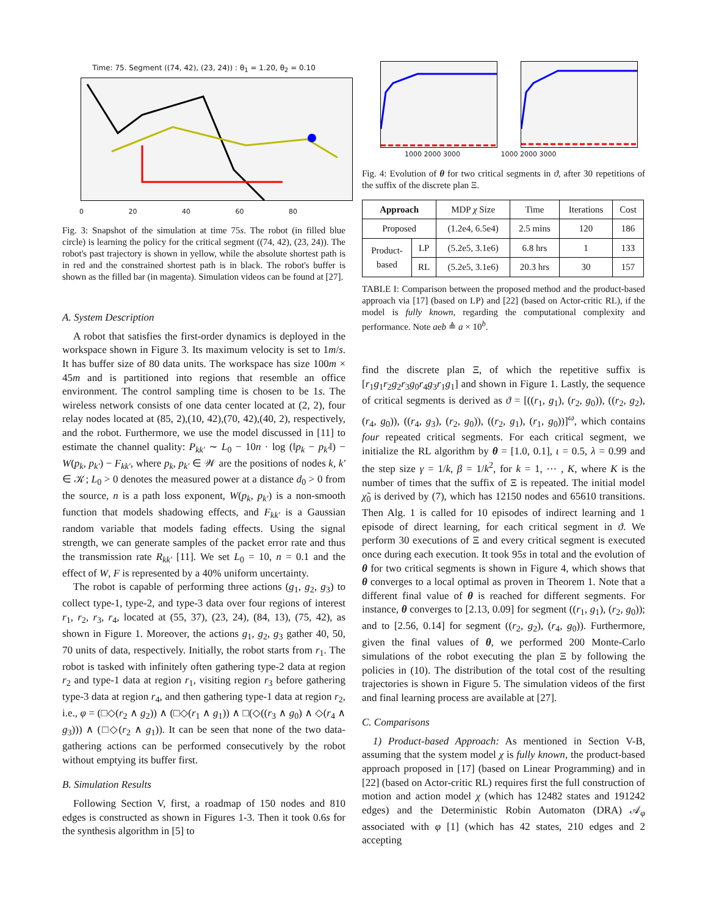Time: 75. Segment ((74, 42), (23, 24)) : θ<sub>1</sub> = 1.20, θ<sub>2</sub> = 0.10
0 20 40 60 80
Fig. 3: Snapshot of the simulation at time 75s. The robot (in filled blue circle) is learning the policy for the critical segment ((74, 42), (23, 24)). The robot's past trajectory is shown in yellow, while the absolute shortest path is in red and the constrained shortest path is in black. The robot's buffer is shown as the filled bar (in magenta). Simulation videos can be found at [27].
A. System Description
A robot that satisfies the first-order dynamics is deployed in the workspace shown in Figure 3. Its maximum velocity is set to 1m/s. It has buffer size of 80 data units. The workspace has size 100m × 45m and is partitioned into regions that resemble an office environment. The control sampling time is chosen to be 1s. The wireless network consists of one data center located at (2, 2), four relay nodes located at (85, 2),(10, 42),(70, 42),(40, 2), respectively, and the robot. Furthermore, we use the model discussed in [11] to estimate the channel quality: P<sub>kk′</sub> ∼ L<sub>0</sub> − 10n · log (‖p<sub>k</sub> − p<sub>k′</sub>‖) − W(p<sub>k</sub>, p<sub>k′</sub>) − F<sub>kk′</sub>, where p<sub>k</sub>, p<sub>k′</sub> ∈ 𝒲 are the positions of nodes k, k′ ∈ 𝒦; L<sub>0</sub> > 0 denotes the measured power at a distance d<sub>0</sub> > 0 from the source, n is a path loss exponent, W(p<sub>k</sub>, p<sub>k′</sub>) is a non-smooth function that models shadowing effects, and F<sub>kk′</sub> is a Gaussian random variable that models fading effects. Using the signal strength, we can generate samples of the packet error rate and thus the transmission rate R<sub>kk′</sub> [11]. We set L<sub>0</sub> = 10, n = 0.1 and the effect of W, F is represented by a 40% uniform uncertainty.
The robot is capable of performing three actions (g<sub>1</sub>, g<sub>2</sub>, g<sub>3</sub>) to collect type-1, type-2, and type-3 data over four regions of interest r<sub>1</sub>, r<sub>2</sub>, r<sub>3</sub>, r<sub>4</sub>, located at (55, 37), (23, 24), (84, 13), (75, 42), as shown in Figure 1. Moreover, the actions g<sub>1</sub>, g<sub>2</sub>, g<sub>3</sub> gather 40, 50, 70 units of data, respectively. Initially, the robot starts from r<sub>1</sub>. The robot is tasked with infinitely often gathering type-2 data at region r<sub>2</sub> and type-1 data at region r<sub>1</sub>, visiting region r<sub>3</sub> before gathering type-3 data at region r<sub>4</sub>, and then gathering type-1 data at region r<sub>2</sub>, i.e., φ = (□◇(r<sub>2</sub> ∧ g<sub>2</sub>)) ∧ (□◇(r<sub>1</sub> ∧ g<sub>1</sub>)) ∧ □(◇((r<sub>3</sub> ∧ g<sub>0</sub>) ∧ ◇(r<sub>4</sub> ∧ g<sub>3</sub>))) ∧ (□◇(r<sub>2</sub> ∧ g<sub>1</sub>)). It can be seen that none of the two data-gathering actions can be performed consecutively by the robot without emptying its buffer first.
B. Simulation Results
Following Section V, first, a roadmap of 150 nodes and 810 edges is constructed as shown in Figures 1-3. Then it took 0.6s for the synthesis algorithm in [5] to
1000 2000 3000 1000 2000 3000
Fig. 4: Evolution of θ for two critical segments in ϑ, after 30 repetitions of the suffix of the discrete plan Ξ.
| Approach | | MDP χ Size | Time | Iterations | Cost |
| Proposed | | (1.2e4, 6.5e4) | 2.5 mins | 120 | 186 |
| Product- based | LP | (5.2e5, 3.1e6) | 6.8 hrs | 1 | 133 |
| | RL | (5.2e5, 3.1e6) | 20.3 hrs | 30 | 157 |
TABLE I: Comparison between the proposed method and the product-based approach via [17] (based on LP) and [22] (based on Actor-critic RL), if the model is fully known, regarding the computational complexity and performance. Note aeb ≜ a × 10<sup>b</sup>.
find the discrete plan Ξ, of which the repetitive suffix is [r<sub>1</sub>g<sub>1</sub>r<sub>2</sub>g<sub>2</sub>r<sub>3</sub>g<sub>0</sub>r<sub>4</sub>g<sub>3</sub>r<sub>1</sub>g<sub>1</sub>] and shown in Figure 1. Lastly, the sequence of critical segments is derived as ϑ = [((r<sub>1</sub>, g<sub>1</sub>), (r<sub>2</sub>, g<sub>0</sub>)), ((r<sub>2</sub>, g<sub>2</sub>), (r<sub>4</sub>, g<sub>0</sub>)), ((r<sub>4</sub>, g<sub>3</sub>), (r<sub>2</sub>, g<sub>0</sub>)), ((r<sub>2</sub>, g<sub>1</sub>), (r<sub>1</sub>, g<sub>0</sub>))]<sup>ω</sup>, which contains four repeated critical segments. For each critical segment, we initialize the RL algorithm by θ = [1.0, 0.1], ι = 0.5, λ = 0.99 and the step size γ = 1/k, β = 1/k<sup>2</sup>, for k = 1, ⋯ , K, where K is the number of times that the suffix of Ξ is repeated. The initial model χ̃<sub>0</sub> is derived by (7), which has 12150 nodes and 65610 transitions. Then Alg. 1 is called for 10 episodes of indirect learning and 1 episode of direct learning, for each critical segment in ϑ. We perform 30 executions of Ξ and every critical segment is executed once during each execution. It took 95s in total and the evolution of θ for two critical segments is shown in Figure 4, which shows that θ converges to a local optimal as proven in Theorem 1. Note that a different final value of θ is reached for different segments. For instance, θ converges to [2.13, 0.09] for segment ((r<sub>1</sub>, g<sub>1</sub>), (r<sub>2</sub>, g<sub>0</sub>)); and to [2.56, 0.14] for segment ((r<sub>2</sub>, g<sub>2</sub>), (r<sub>4</sub>, g<sub>0</sub>)). Furthermore, given the final values of θ, we performed 200 Monte-Carlo simulations of the robot executing the plan Ξ by following the policies in (10). The distribution of the total cost of the resulting trajectories is shown in Figure 5. The simulation videos of the first and final learning process are available at [27].
C. Comparisons
1) Product-based Approach: As mentioned in Section V-B, assuming that the system model χ is fully known, the product-based approach proposed in [17] (based on Linear Programming) and in [22] (based on Actor-critic RL) requires first the full construction of motion and action model χ (which has 12482 states and 191242 edges) and the Deterministic Robin Automaton (DRA) 𝒜<sub>φ</sub> associated with φ [1] (which has 42 states, 210 edges and 2 accepting